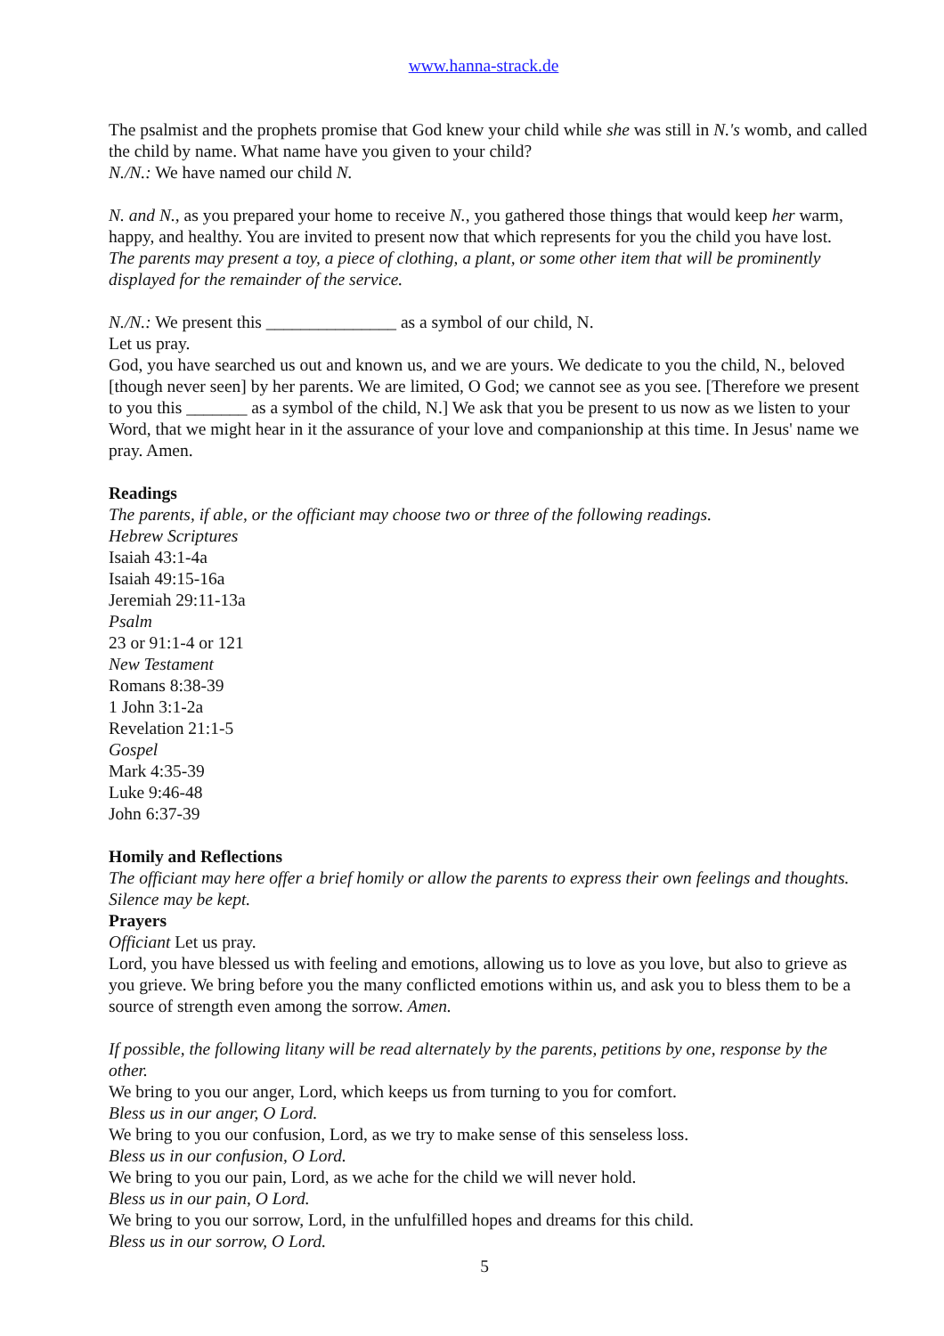www.hanna-strack.de
The psalmist and the prophets promise that God knew your child while she was still in N.'s womb, and called the child by name. What name have you given to your child?
N./N.: We have named our child N.
N. and N., as you prepared your home to receive N., you gathered those things that would keep her warm, happy, and healthy. You are invited to present now that which represents for you the child you have lost.
The parents may present a toy, a piece of clothing, a plant, or some other item that will be prominently displayed for the remainder of the service.
N./N.: We present this _______________ as a symbol of our child, N.
Let us pray.
God, you have searched us out and known us, and we are yours. We dedicate to you the child, N., beloved [though never seen] by her parents. We are limited, O God; we cannot see as you see. [Therefore we present to you this _______ as a symbol of the child, N.] We ask that you be present to us now as we listen to your Word, that we might hear in it the assurance of your love and companionship at this time. In Jesus' name we pray. Amen.
Readings
The parents, if able, or the officiant may choose two or three of the following readings.
Hebrew Scriptures
Isaiah 43:1-4a
Isaiah 49:15-16a
Jeremiah 29:11-13a
Psalm
23 or 91:1-4 or 121
New Testament
Romans 8:38-39
1 John 3:1-2a
Revelation 21:1-5
Gospel
Mark 4:35-39
Luke 9:46-48
John 6:37-39
Homily and Reflections
The officiant may here offer a brief homily or allow the parents to express their own feelings and thoughts. Silence may be kept.
Prayers
Officiant Let us pray.
Lord, you have blessed us with feeling and emotions, allowing us to love as you love, but also to grieve as you grieve. We bring before you the many conflicted emotions within us, and ask you to bless them to be a source of strength even among the sorrow. Amen.
If possible, the following litany will be read alternately by the parents, petitions by one, response by the other.
We bring to you our anger, Lord, which keeps us from turning to you for comfort.
Bless us in our anger, O Lord.
We bring to you our confusion, Lord, as we try to make sense of this senseless loss.
Bless us in our confusion, O Lord.
We bring to you our pain, Lord, as we ache for the child we will never hold.
Bless us in our pain, O Lord.
We bring to you our sorrow, Lord, in the unfulfilled hopes and dreams for this child.
Bless us in our sorrow, O Lord.
5